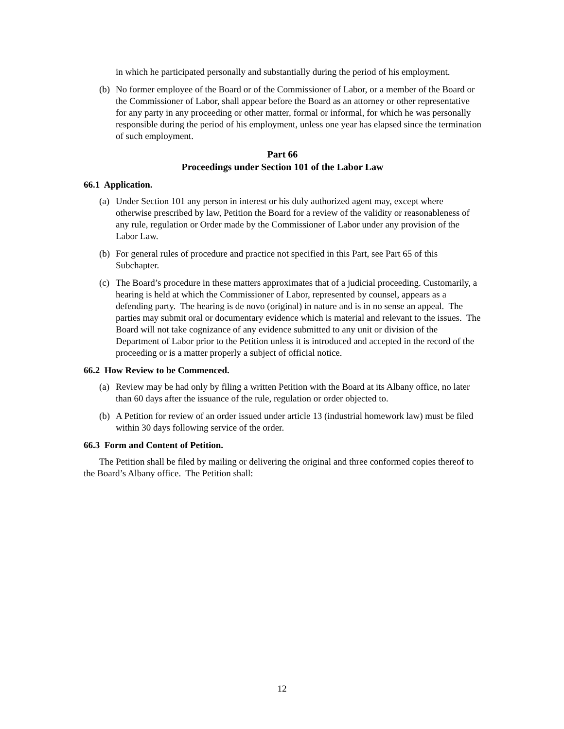in which he participated personally and substantially during the period of his employment.
(b) No former employee of the Board or of the Commissioner of Labor, or a member of the Board or the Commissioner of Labor, shall appear before the Board as an attorney or other representative for any party in any proceeding or other matter, formal or informal, for which he was personally responsible during the period of his employment, unless one year has elapsed since the termination of such employment.
Part 66
Proceedings under Section 101 of the Labor Law
66.1 Application.
(a) Under Section 101 any person in interest or his duly authorized agent may, except where otherwise prescribed by law, Petition the Board for a review of the validity or reasonableness of any rule, regulation or Order made by the Commissioner of Labor under any provision of the Labor Law.
(b) For general rules of procedure and practice not specified in this Part, see Part 65 of this Subchapter.
(c) The Board’s procedure in these matters approximates that of a judicial proceeding. Customarily, a hearing is held at which the Commissioner of Labor, represented by counsel, appears as a defending party. The hearing is de novo (original) in nature and is in no sense an appeal. The parties may submit oral or documentary evidence which is material and relevant to the issues. The Board will not take cognizance of any evidence submitted to any unit or division of the Department of Labor prior to the Petition unless it is introduced and accepted in the record of the proceeding or is a matter properly a subject of official notice.
66.2 How Review to be Commenced.
(a) Review may be had only by filing a written Petition with the Board at its Albany office, no later than 60 days after the issuance of the rule, regulation or order objected to.
(b) A Petition for review of an order issued under article 13 (industrial homework law) must be filed within 30 days following service of the order.
66.3 Form and Content of Petition.
The Petition shall be filed by mailing or delivering the original and three conformed copies thereof to the Board’s Albany office. The Petition shall:
12